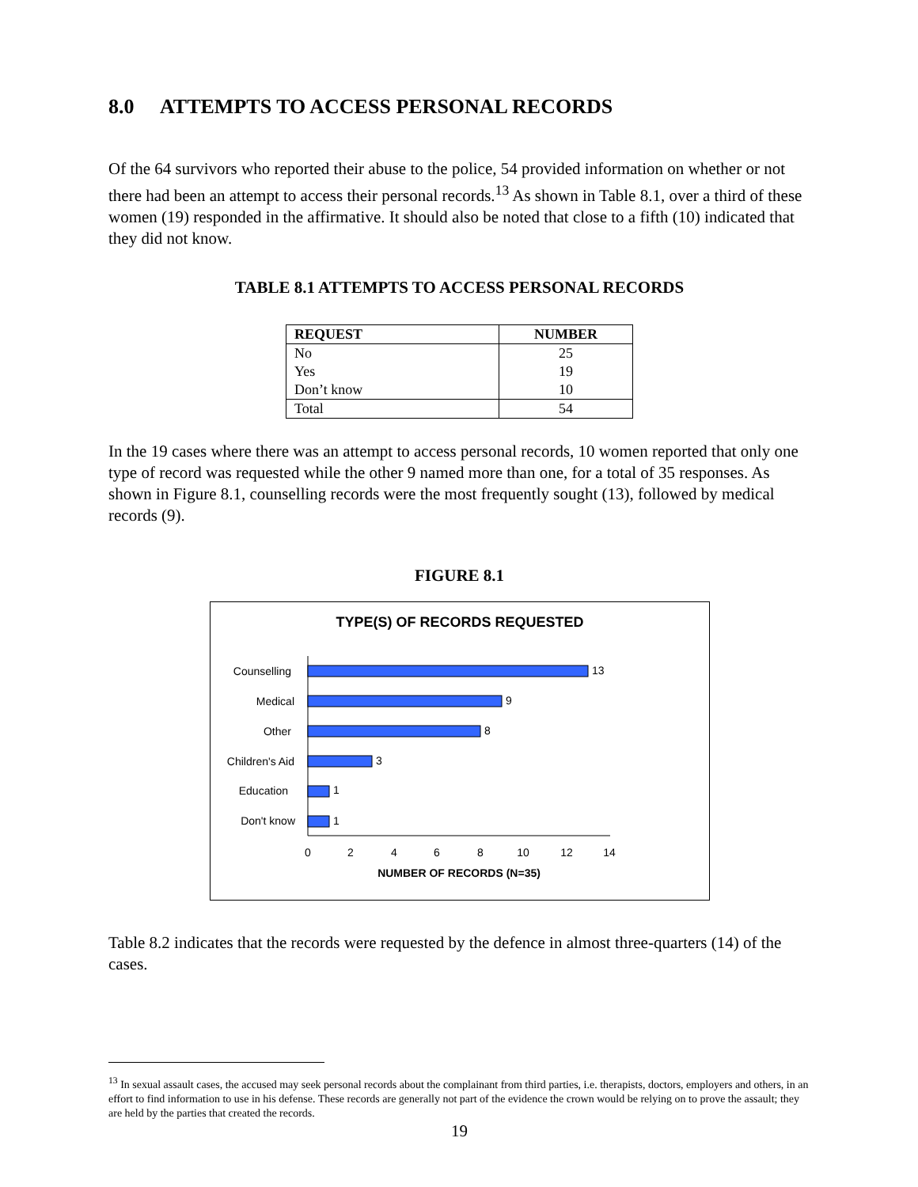8.0 ATTEMPTS TO ACCESS PERSONAL RECORDS
Of the 64 survivors who reported their abuse to the police, 54 provided information on whether or not there had been an attempt to access their personal records.<sup>13</sup> As shown in Table 8.1, over a third of these women (19) responded in the affirmative. It should also be noted that close to a fifth (10) indicated that they did not know.
TABLE 8.1 ATTEMPTS TO ACCESS PERSONAL RECORDS
| REQUEST | NUMBER |
| --- | --- |
| No | 25 |
| Yes | 19 |
| Don’t know | 10 |
| Total | 54 |
In the 19 cases where there was an attempt to access personal records, 10 women reported that only one type of record was requested while the other 9 named more than one, for a total of 35 responses. As shown in Figure 8.1, counselling records were the most frequently sought (13), followed by medical records (9).
FIGURE 8.1
TYPE(S) OF RECORDS REQUESTED
Counselling
Medical
Other
Children's Aid
Education
Don't know
13
9
8
3
1
1
0
2
4
6
8
10
12
14
NUMBER OF RECORDS (N=35)
Table 8.2 indicates that the records were requested by the defence in almost three-quarters (14) of the cases.
<sup>13</sup> In sexual assault cases, the accused may seek personal records about the complainant from third parties, i.e. therapists, doctors, employers and others, in an effort to find information to use in his defense. These records are generally not part of the evidence the crown would be relying on to prove the assault; they are held by the parties that created the records.
19